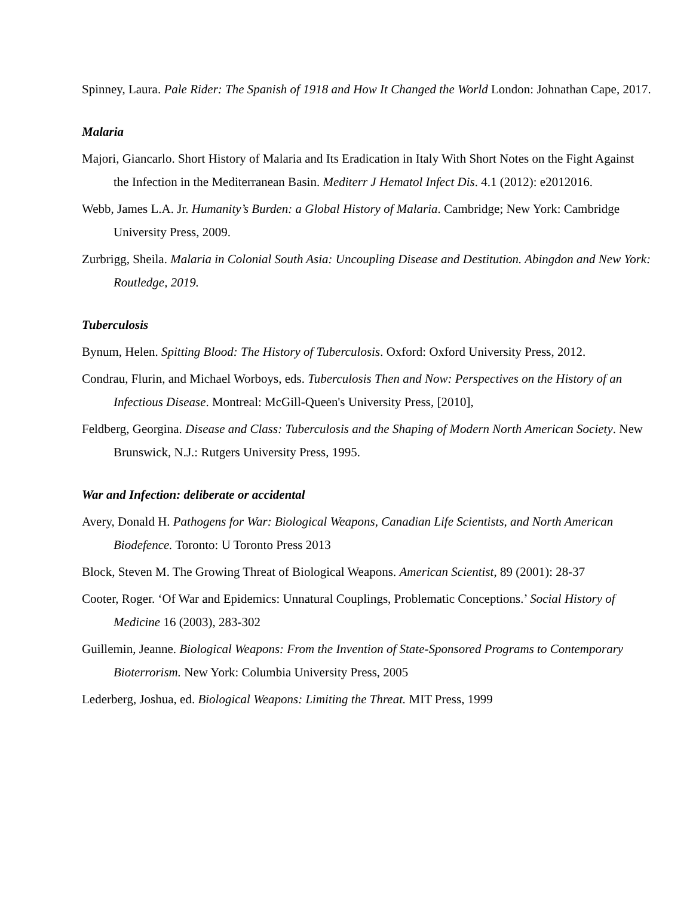Spinney, Laura. Pale Rider: The Spanish of 1918 and How It Changed the World London: Johnathan Cape, 2017.
Malaria
Majori, Giancarlo. Short History of Malaria and Its Eradication in Italy With Short Notes on the Fight Against the Infection in the Mediterranean Basin. Mediterr J Hematol Infect Dis. 4.1 (2012): e2012016.
Webb, James L.A. Jr. Humanity’s Burden: a Global History of Malaria. Cambridge; New York: Cambridge University Press, 2009.
Zurbrigg, Sheila. Malaria in Colonial South Asia: Uncoupling Disease and Destitution. Abingdon and New York: Routledge, 2019.
Tuberculosis
Bynum, Helen. Spitting Blood: The History of Tuberculosis. Oxford: Oxford University Press, 2012.
Condrau, Flurin, and Michael Worboys, eds. Tuberculosis Then and Now: Perspectives on the History of an Infectious Disease. Montreal: McGill-Queen's University Press, [2010],
Feldberg, Georgina. Disease and Class: Tuberculosis and the Shaping of Modern North American Society. New Brunswick, N.J.: Rutgers University Press, 1995.
War and Infection: deliberate or accidental
Avery, Donald H. Pathogens for War: Biological Weapons, Canadian Life Scientists, and North American Biodefence. Toronto: U Toronto Press 2013
Block, Steven M. The Growing Threat of Biological Weapons. American Scientist, 89 (2001): 28-37
Cooter, Roger. ‘Of War and Epidemics: Unnatural Couplings, Problematic Conceptions.’ Social History of Medicine 16 (2003), 283-302
Guillemin, Jeanne. Biological Weapons: From the Invention of State-Sponsored Programs to Contemporary Bioterrorism. New York: Columbia University Press, 2005
Lederberg, Joshua, ed. Biological Weapons: Limiting the Threat. MIT Press, 1999